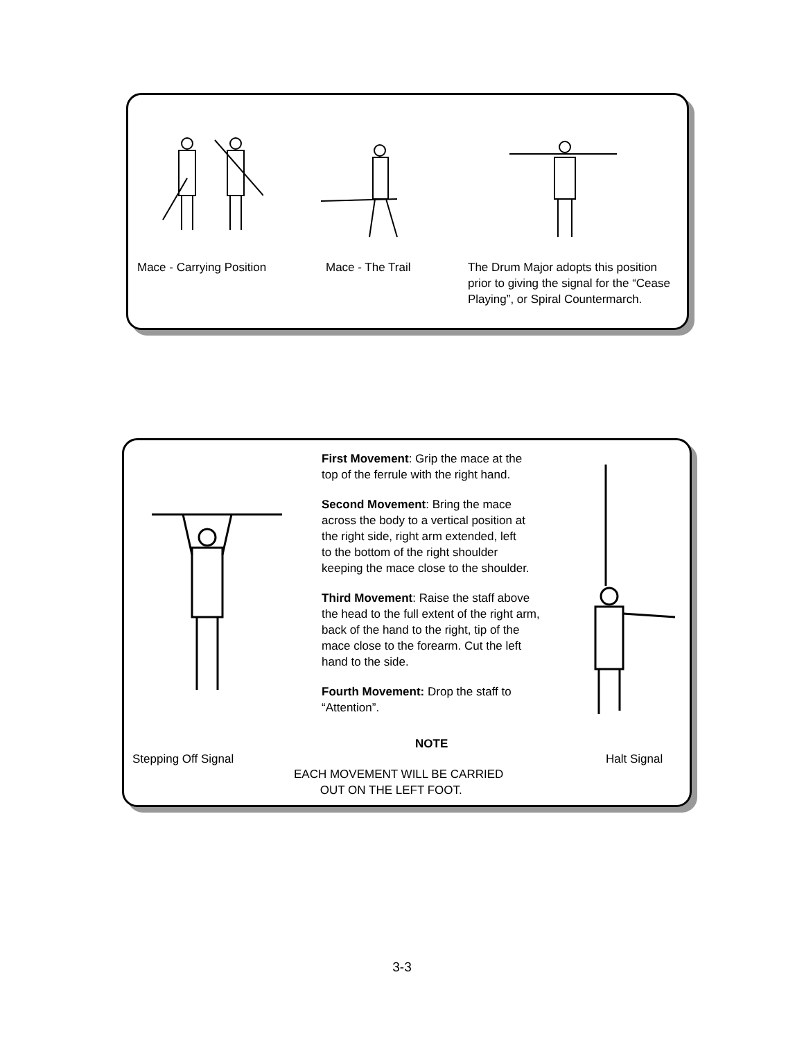Mace - Carrying Position Mace - The Trail
The Drum Major adopts this position prior to giving the signal for the “Cease Playing”, or Spiral Countermarch.
First Movement: Grip the mace at the
top of the ferrule with the right hand.
Second Movement: Bring the mace
across the body to a vertical position at
the right side, right arm extended, left
to the bottom of the right shoulder
keeping the mace close to the shoulder.
Third Movement: Raise the staff above
the head to the full extent of the right arm,
back of the hand to the right, tip of the
mace close to the forearm. Cut the left
hand to the side.
Fourth Movement: Drop the staff to
“Attention”.
NOTE
Stepping Off Signal Halt Signal
EACH MOVEMENT WILL BE CARRIED
OUT ON THE LEFT FOOT.
3-3